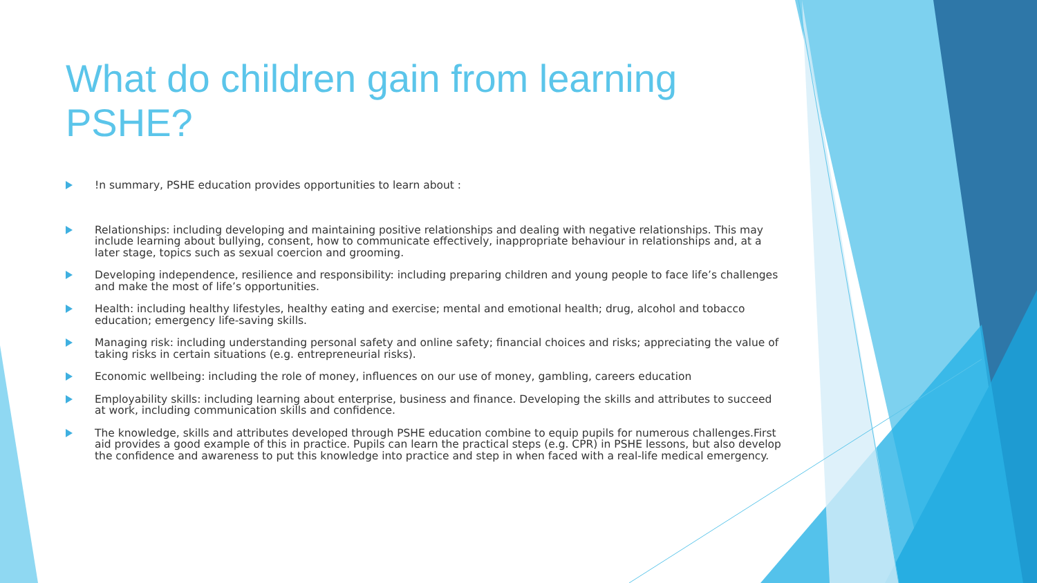What do children gain from learning PSHE?
!n summary, PSHE education provides opportunities to learn about :
Relationships: including developing and maintaining positive relationships and dealing with negative relationships. This may include learning about bullying, consent, how to communicate effectively, inappropriate behaviour in relationships and, at a later stage, topics such as sexual coercion and grooming.
Developing independence, resilience and responsibility: including preparing children and young people to face life’s challenges and make the most of life’s opportunities.
Health: including healthy lifestyles, healthy eating and exercise; mental and emotional health; drug, alcohol and tobacco education; emergency life-saving skills.
Managing risk: including understanding personal safety and online safety; financial choices and risks; appreciating the value of taking risks in certain situations (e.g. entrepreneurial risks).
Economic wellbeing: including the role of money, influences on our use of money, gambling, careers education
Employability skills: including learning about enterprise, business and finance. Developing the skills and attributes to succeed at work, including communication skills and confidence.
The knowledge, skills and attributes developed through PSHE education combine to equip pupils for numerous challenges.First aid provides a good example of this in practice. Pupils can learn the practical steps (e.g. CPR) in PSHE lessons, but also develop the confidence and awareness to put this knowledge into practice and step in when faced with a real-life medical emergency.